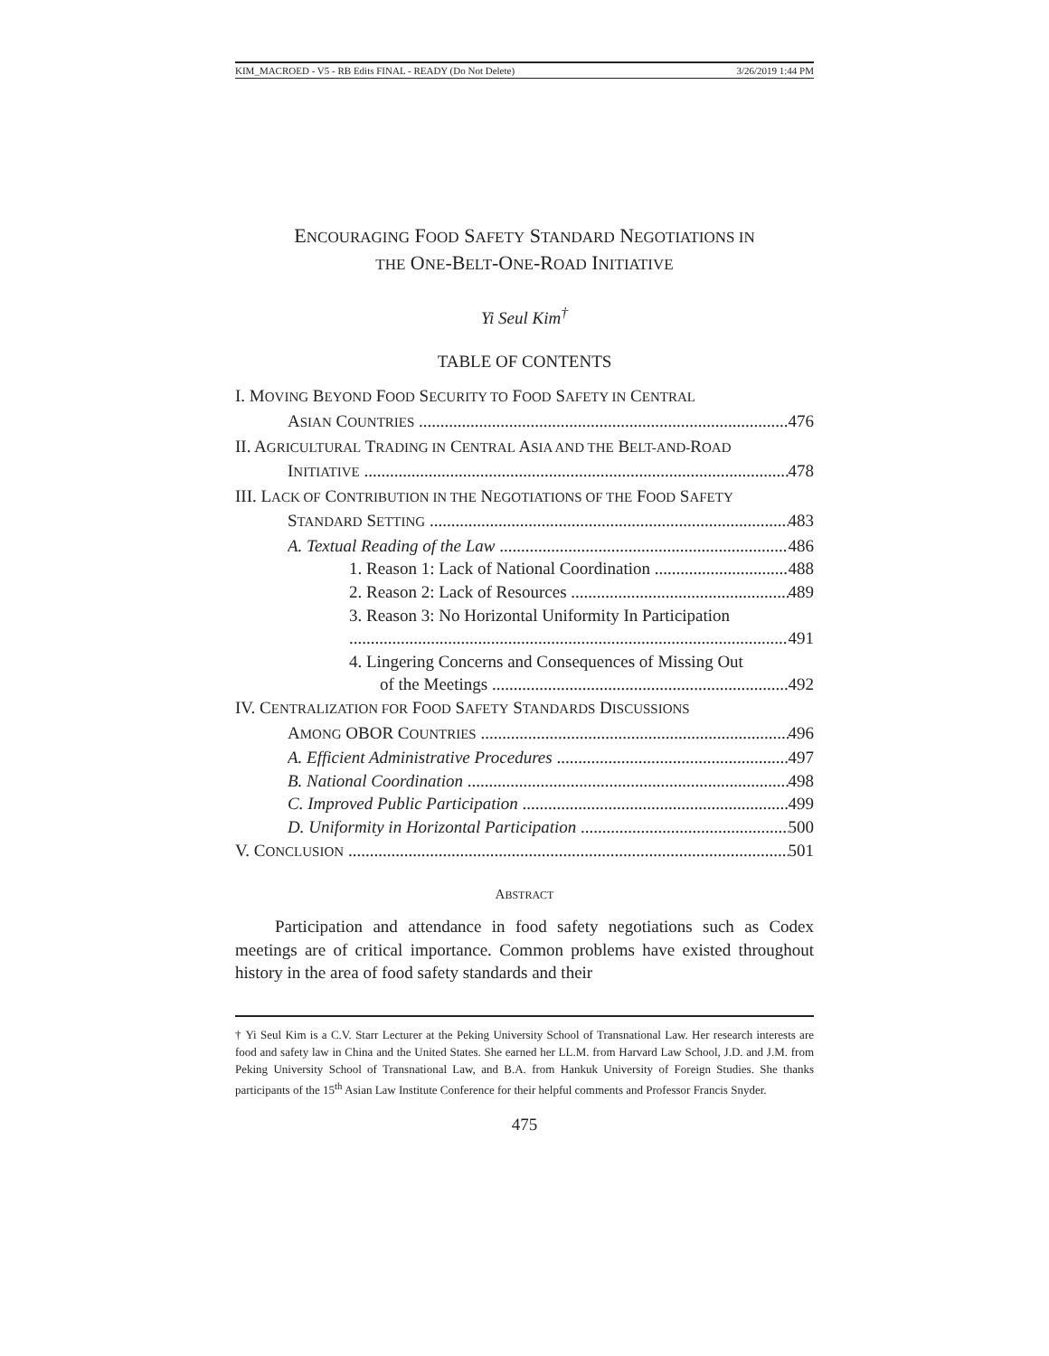KIM_MACROED - V5 - RB Edits FINAL - READY (Do Not Delete) 3/26/2019 1:44 PM
ENCOURAGING FOOD SAFETY STANDARD NEGOTIATIONS IN
THE ONE-BELT-ONE-ROAD INITIATIVE
Yi Seul Kim<sup>†</sup>
TABLE OF CONTENTS
I. MOVING BEYOND FOOD SECURITY TO FOOD SAFETY IN CENTRAL
ASIAN COUNTRIES 476
II. AGRICULTURAL TRADING IN CENTRAL ASIA AND THE BELT-AND-ROAD
INITIATIVE 478
III. LACK OF CONTRIBUTION IN THE NEGOTIATIONS OF THE FOOD SAFETY
STANDARD SETTING 483
A. Textual Reading of the Law 486
1. Reason 1: Lack of National Coordination 488
2. Reason 2: Lack of Resources 489
3. Reason 3: No Horizontal Uniformity In Participation
491
4. Lingering Concerns and Consequences of Missing Out
of the Meetings 492
IV. CENTRALIZATION FOR FOOD SAFETY STANDARDS DISCUSSIONS
AMONG OBOR COUNTRIES 496
A. Efficient Administrative Procedures 497
B. National Coordination 498
C. Improved Public Participation 499
D. Uniformity in Horizontal Participation 500
V. CONCLUSION 501
ABSTRACT
Participation and attendance in food safety negotiations such as Codex meetings are of critical importance. Common problems have existed throughout history in the area of food safety standards and their
† Yi Seul Kim is a C.V. Starr Lecturer at the Peking University School of Transnational Law. Her research interests are food and safety law in China and the United States. She earned her LL.M. from Harvard Law School, J.D. and J.M. from Peking University School of Transnational Law, and B.A. from Hankuk University of Foreign Studies. She thanks participants of the 15<sup>th</sup> Asian Law Institute Conference for their helpful comments and Professor Francis Snyder.
475